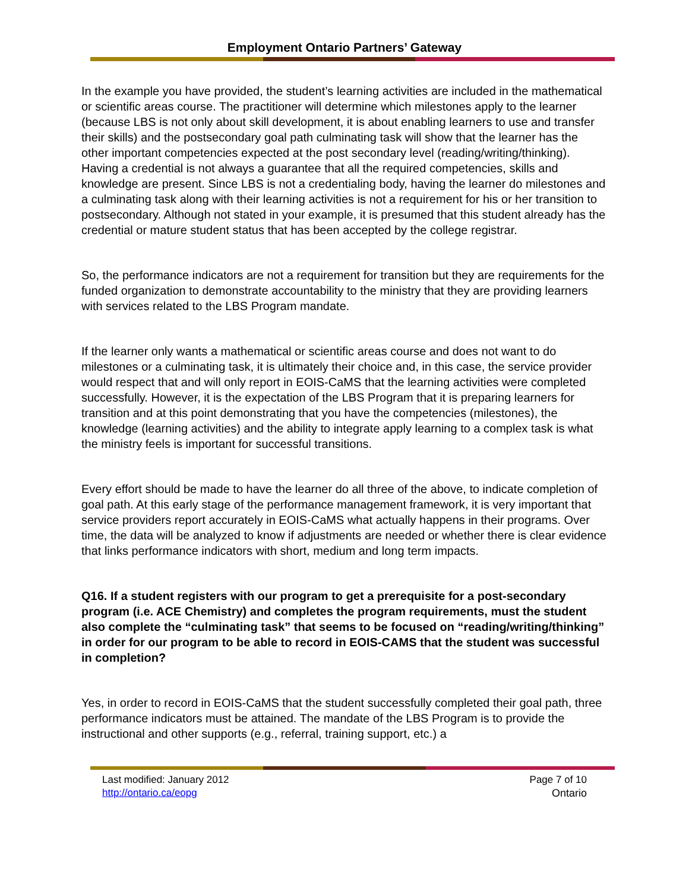Employment Ontario Partners’ Gateway
In the example you have provided, the student’s learning activities are included in the mathematical or scientific areas course. The practitioner will determine which milestones apply to the learner (because LBS is not only about skill development, it is about enabling learners to use and transfer their skills) and the postsecondary goal path culminating task will show that the learner has the other important competencies expected at the post secondary level (reading/writing/thinking). Having a credential is not always a guarantee that all the required competencies, skills and knowledge are present. Since LBS is not a credentialing body, having the learner do milestones and a culminating task along with their learning activities is not a requirement for his or her transition to postsecondary. Although not stated in your example, it is presumed that this student already has the credential or mature student status that has been accepted by the college registrar.
So, the performance indicators are not a requirement for transition but they are requirements for the funded organization to demonstrate accountability to the ministry that they are providing learners with services related to the LBS Program mandate.
If the learner only wants a mathematical or scientific areas course and does not want to do milestones or a culminating task, it is ultimately their choice and, in this case, the service provider would respect that and will only report in EOIS-CaMS that the learning activities were completed successfully. However, it is the expectation of the LBS Program that it is preparing learners for transition and at this point demonstrating that you have the competencies (milestones), the knowledge (learning activities) and the ability to integrate apply learning to a complex task is what the ministry feels is important for successful transitions.
Every effort should be made to have the learner do all three of the above, to indicate completion of goal path. At this early stage of the performance management framework, it is very important that service providers report accurately in EOIS-CaMS what actually happens in their programs. Over time, the data will be analyzed to know if adjustments are needed or whether there is clear evidence that links performance indicators with short, medium and long term impacts.
Q16. If a student registers with our program to get a prerequisite for a post-secondary program (i.e. ACE Chemistry) and completes the program requirements, must the student also complete the “culminating task” that seems to be focused on “reading/writing/thinking” in order for our program to be able to record in EOIS-CAMS that the student was successful in completion?
Yes, in order to record in EOIS-CaMS that the student successfully completed their goal path, three performance indicators must be attained. The mandate of the LBS Program is to provide the instructional and other supports (e.g., referral, training support, etc.) a
Last modified: January 2012
http://ontario.ca/eopg
Page 7 of 10
Ontario